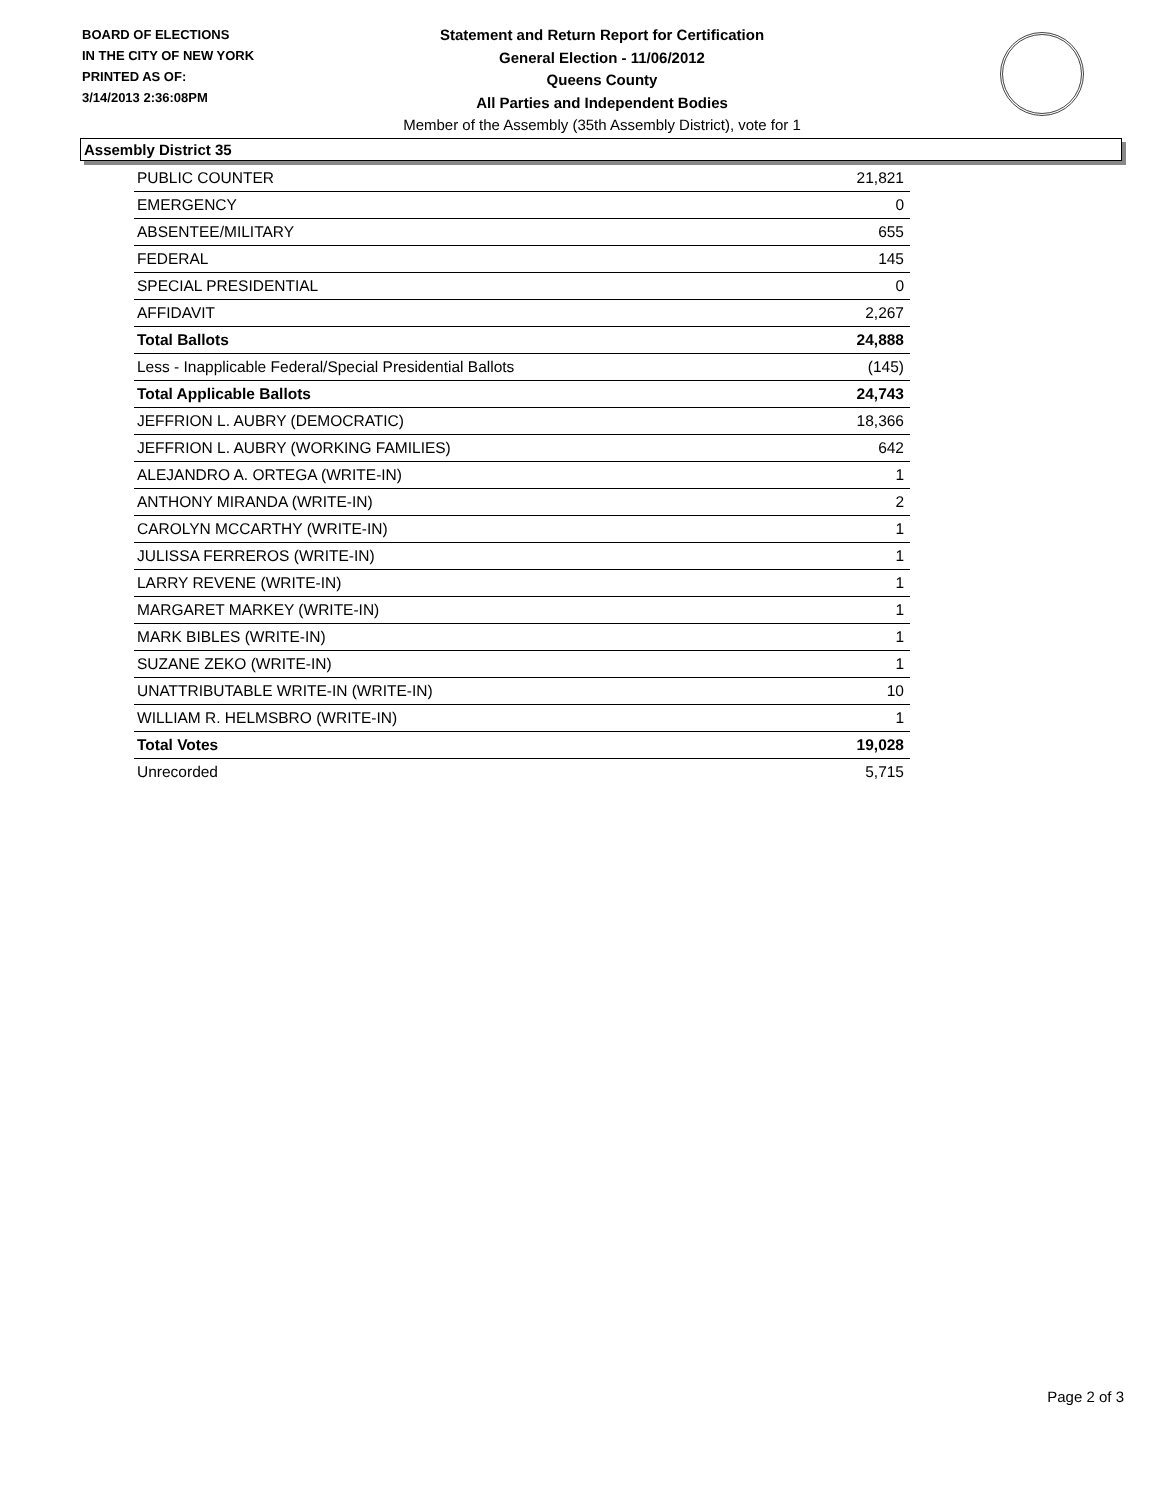BOARD OF ELECTIONS
IN THE CITY OF NEW YORK
PRINTED AS OF:
3/14/2013 2:36:08PM
Statement and Return Report for Certification
General Election - 11/06/2012
Queens County
All Parties and Independent Bodies
Member of the Assembly (35th Assembly District), vote for 1
Assembly District 35
| PUBLIC COUNTER | 21,821 |
| EMERGENCY | 0 |
| ABSENTEE/MILITARY | 655 |
| FEDERAL | 145 |
| SPECIAL PRESIDENTIAL | 0 |
| AFFIDAVIT | 2,267 |
| Total Ballots | 24,888 |
| Less - Inapplicable Federal/Special Presidential Ballots | (145) |
| Total Applicable Ballots | 24,743 |
| JEFFRION L. AUBRY (DEMOCRATIC) | 18,366 |
| JEFFRION L. AUBRY (WORKING FAMILIES) | 642 |
| ALEJANDRO A. ORTEGA (WRITE-IN) | 1 |
| ANTHONY MIRANDA (WRITE-IN) | 2 |
| CAROLYN MCCARTHY (WRITE-IN) | 1 |
| JULISSA FERREROS (WRITE-IN) | 1 |
| LARRY REVENE (WRITE-IN) | 1 |
| MARGARET MARKEY (WRITE-IN) | 1 |
| MARK BIBLES (WRITE-IN) | 1 |
| SUZANE ZEKO (WRITE-IN) | 1 |
| UNATTRIBUTABLE WRITE-IN (WRITE-IN) | 10 |
| WILLIAM R. HELMSBRO (WRITE-IN) | 1 |
| Total Votes | 19,028 |
| Unrecorded | 5,715 |
Page 2 of 3